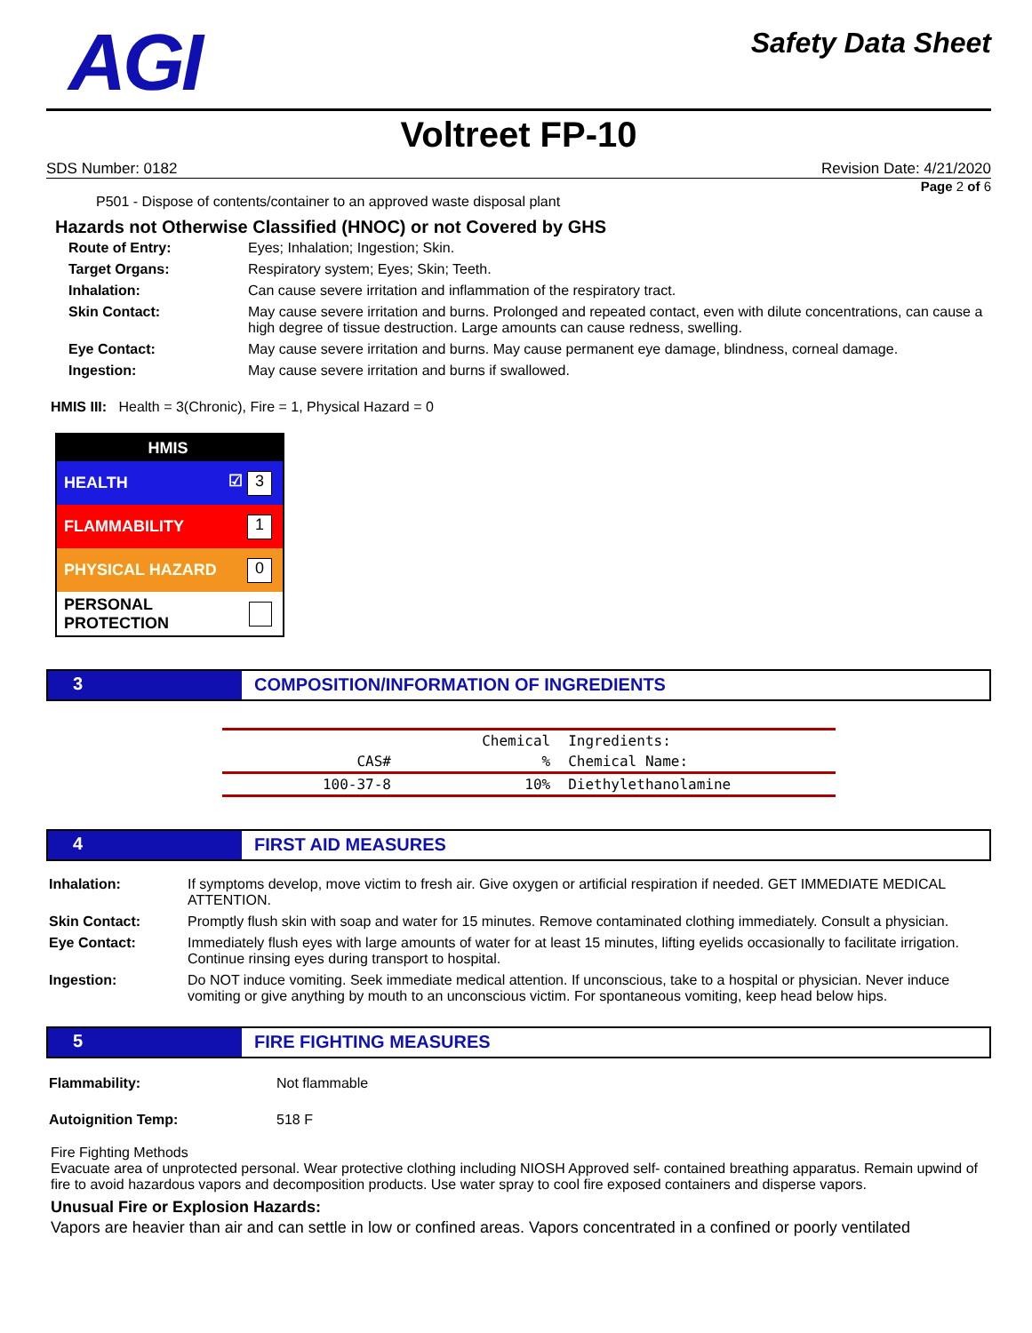AGI
Safety Data Sheet
Voltreet FP-10
SDS Number: 0182 Revision Date: 4/21/2020
Page 2 of 6
P501 - Dispose of contents/container to an approved waste disposal plant
Hazards not Otherwise Classified (HNOC) or not Covered by GHS
| Route of Entry: | Eyes; Inhalation; Ingestion; Skin. |
| Target Organs: | Respiratory system; Eyes; Skin; Teeth. |
| Inhalation: | Can cause severe irritation and inflammation of the respiratory tract. |
| Skin Contact: | May cause severe irritation and burns. Prolonged and repeated contact, even with dilute concentrations, can cause a high degree of tissue destruction. Large amounts can cause redness, swelling. |
| Eye Contact: | May cause severe irritation and burns. May cause permanent eye damage, blindness, corneal damage. |
| Ingestion: | May cause severe irritation and burns if swallowed. |
HMIS III: Health = 3(Chronic), Fire = 1, Physical Hazard = 0
HMIS
HEALTH ☑ 3
FLAMMABILITY 1
PHYSICAL HAZARD 0
PERSONAL PROTECTION
3 COMPOSITION/INFORMATION OF INGREDIENTS
| | | Chemical | Ingredients: |
| CAS# | % | | Chemical Name: |
| 100-37-8 | 10% | | Diethylethanolamine |
4 FIRST AID MEASURES
| Inhalation: | If symptoms develop, move victim to fresh air. Give oxygen or artificial respiration if needed. GET IMMEDIATE MEDICAL ATTENTION. |
| Skin Contact: | Promptly flush skin with soap and water for 15 minutes. Remove contaminated clothing immediately. Consult a physician. |
| Eye Contact: | Immediately flush eyes with large amounts of water for at least 15 minutes, lifting eyelids occasionally to facilitate irrigation. Continue rinsing eyes during transport to hospital. |
| Ingestion: | Do NOT induce vomiting. Seek immediate medical attention. If unconscious, take to a hospital or physician. Never induce vomiting or give anything by mouth to an unconscious victim. For spontaneous vomiting, keep head below hips. |
5 FIRE FIGHTING MEASURES
| Flammability: | Not flammable |
| Autoignition Temp: | 518 F |
Fire Fighting Methods
Evacuate area of unprotected personal. Wear protective clothing including NIOSH Approved self- contained breathing apparatus. Remain upwind of fire to avoid hazardous vapors and decomposition products. Use water spray to cool fire exposed containers and disperse vapors.
Unusual Fire or Explosion Hazards:
Vapors are heavier than air and can settle in low or confined areas. Vapors concentrated in a confined or poorly ventilated